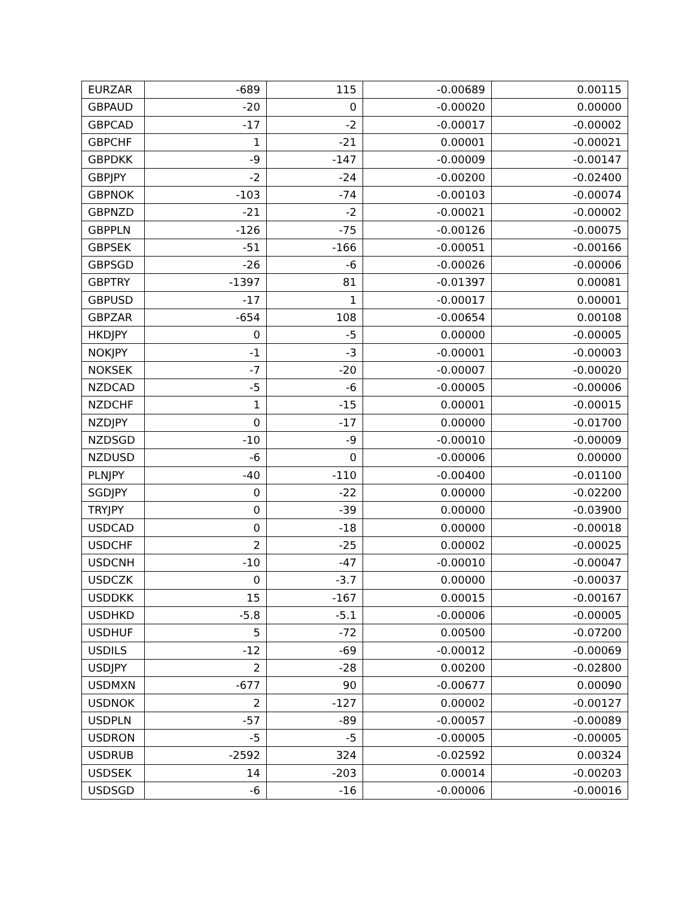| EURZAR | -689 | 115 | -0.00689 | 0.00115 |
| GBPAUD | -20 | 0 | -0.00020 | 0.00000 |
| GBPCAD | -17 | -2 | -0.00017 | -0.00002 |
| GBPCHF | 1 | -21 | 0.00001 | -0.00021 |
| GBPDKK | -9 | -147 | -0.00009 | -0.00147 |
| GBPJPY | -2 | -24 | -0.00200 | -0.02400 |
| GBPNOK | -103 | -74 | -0.00103 | -0.00074 |
| GBPNZD | -21 | -2 | -0.00021 | -0.00002 |
| GBPPLN | -126 | -75 | -0.00126 | -0.00075 |
| GBPSEK | -51 | -166 | -0.00051 | -0.00166 |
| GBPSGD | -26 | -6 | -0.00026 | -0.00006 |
| GBPTRY | -1397 | 81 | -0.01397 | 0.00081 |
| GBPUSD | -17 | 1 | -0.00017 | 0.00001 |
| GBPZAR | -654 | 108 | -0.00654 | 0.00108 |
| HKDJPY | 0 | -5 | 0.00000 | -0.00005 |
| NOKJPY | -1 | -3 | -0.00001 | -0.00003 |
| NOKSEK | -7 | -20 | -0.00007 | -0.00020 |
| NZDCAD | -5 | -6 | -0.00005 | -0.00006 |
| NZDCHF | 1 | -15 | 0.00001 | -0.00015 |
| NZDJPY | 0 | -17 | 0.00000 | -0.01700 |
| NZDSGD | -10 | -9 | -0.00010 | -0.00009 |
| NZDUSD | -6 | 0 | -0.00006 | 0.00000 |
| PLNJPY | -40 | -110 | -0.00400 | -0.01100 |
| SGDJPY | 0 | -22 | 0.00000 | -0.02200 |
| TRYJPY | 0 | -39 | 0.00000 | -0.03900 |
| USDCAD | 0 | -18 | 0.00000 | -0.00018 |
| USDCHF | 2 | -25 | 0.00002 | -0.00025 |
| USDCNH | -10 | -47 | -0.00010 | -0.00047 |
| USDCZK | 0 | -3.7 | 0.00000 | -0.00037 |
| USDDKK | 15 | -167 | 0.00015 | -0.00167 |
| USDHKD | -5.8 | -5.1 | -0.00006 | -0.00005 |
| USDHUF | 5 | -72 | 0.00500 | -0.07200 |
| USDILS | -12 | -69 | -0.00012 | -0.00069 |
| USDJPY | 2 | -28 | 0.00200 | -0.02800 |
| USDMXN | -677 | 90 | -0.00677 | 0.00090 |
| USDNOK | 2 | -127 | 0.00002 | -0.00127 |
| USDPLN | -57 | -89 | -0.00057 | -0.00089 |
| USDRON | -5 | -5 | -0.00005 | -0.00005 |
| USDRUB | -2592 | 324 | -0.02592 | 0.00324 |
| USDSEK | 14 | -203 | 0.00014 | -0.00203 |
| USDSGD | -6 | -16 | -0.00006 | -0.00016 |